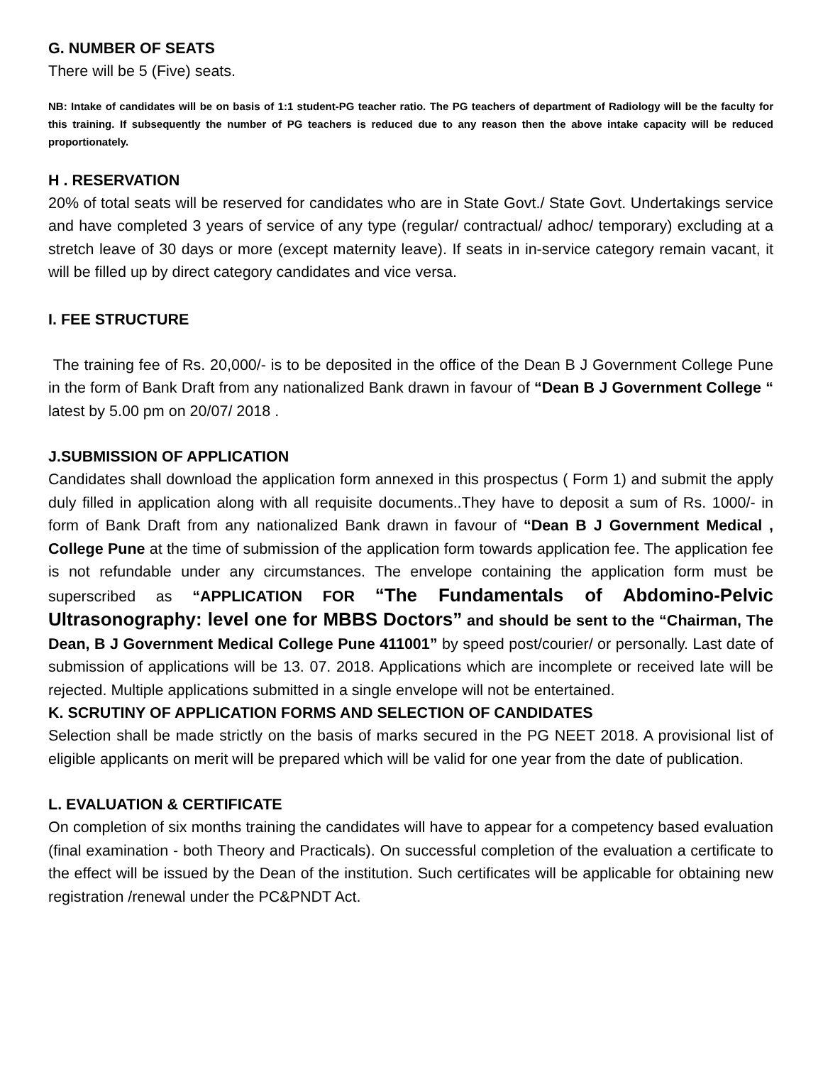G. NUMBER OF SEATS
There will be 5 (Five) seats.
NB: Intake of candidates will be on basis of 1:1 student-PG teacher ratio. The PG teachers of department of Radiology will be the faculty for this training. If subsequently the number of PG teachers is reduced due to any reason then the above intake capacity will be reduced proportionately.
H . RESERVATION
20% of total seats will be reserved for candidates who are in State Govt./ State Govt. Undertakings service and have completed 3 years of service of any type (regular/ contractual/ adhoc/ temporary) excluding at a stretch leave of 30 days or more (except maternity leave). If seats in in-service category remain vacant, it will be filled up by direct category candidates and vice versa.
I. FEE STRUCTURE
The training fee of Rs. 20,000/- is to be deposited in the office of the Dean B J Government College Pune in the form of Bank Draft from any nationalized Bank drawn in favour of “Dean B J Government College “ latest by 5.00 pm on 20/07/ 2018 .
J.SUBMISSION OF APPLICATION
Candidates shall download the application form annexed in this prospectus ( Form 1) and submit the apply duly filled in application along with all requisite documents..They have to deposit a sum of Rs. 1000/- in form of Bank Draft from any nationalized Bank drawn in favour of “Dean B J Government Medical , College Pune at the time of submission of the application form towards application fee. The application fee is not refundable under any circumstances. The envelope containing the application form must be superscribed as “APPLICATION FOR “The Fundamentals of Abdomino-Pelvic Ultrasonography: level one for MBBS Doctors” and should be sent to the “Chairman, The Dean, B J Government Medical College Pune 411001” by speed post/courier/ or personally. Last date of submission of applications will be 13. 07. 2018. Applications which are incomplete or received late will be rejected. Multiple applications submitted in a single envelope will not be entertained.
K. SCRUTINY OF APPLICATION FORMS AND SELECTION OF CANDIDATES
Selection shall be made strictly on the basis of marks secured in the PG NEET 2018. A provisional list of eligible applicants on merit will be prepared which will be valid for one year from the date of publication.
L. EVALUATION & CERTIFICATE
On completion of six months training the candidates will have to appear for a competency based evaluation (final examination - both Theory and Practicals). On successful completion of the evaluation a certificate to the effect will be issued by the Dean of the institution. Such certificates will be applicable for obtaining new registration /renewal under the PC&PNDT Act.